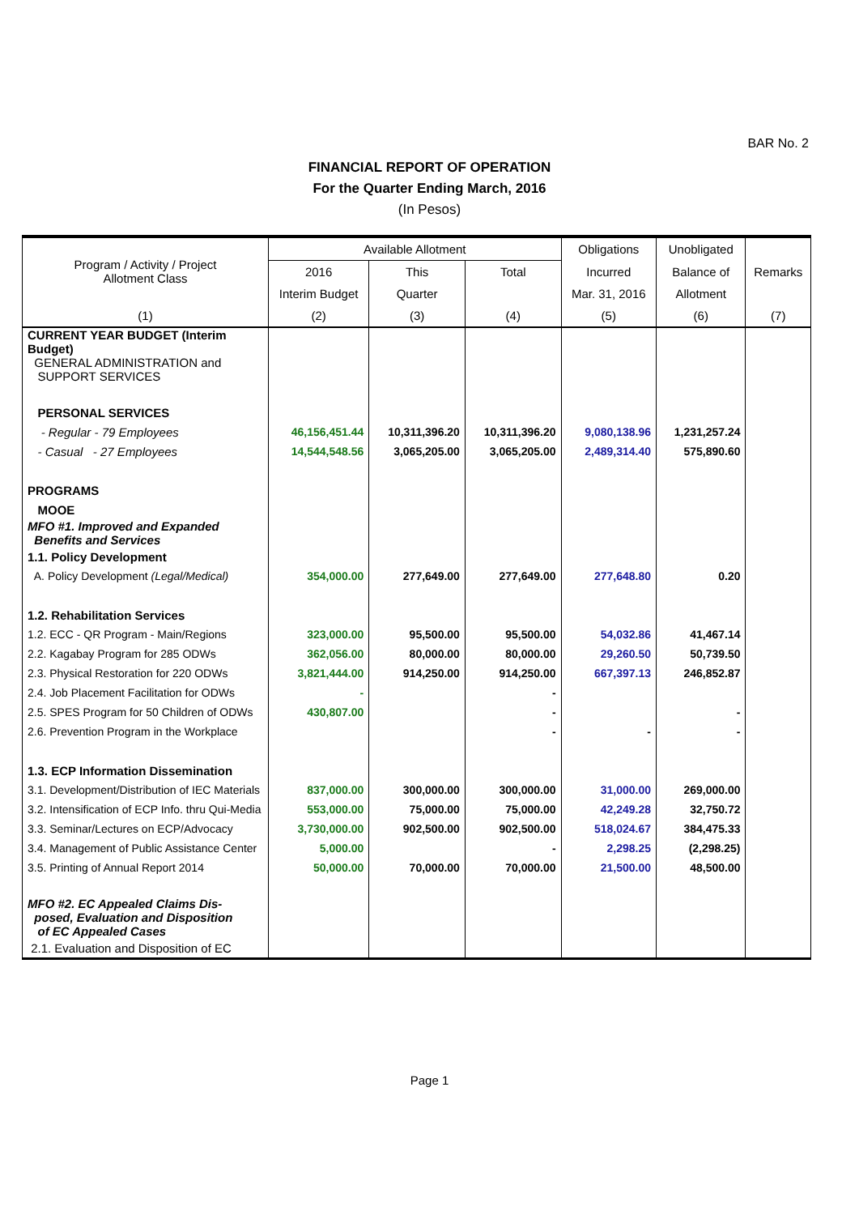BAR No. 2
FINANCIAL REPORT OF OPERATION
For the Quarter Ending March, 2016
(In Pesos)
| Program / Activity / Project Allotment Class | Available Allotment | | | Obligations | Unobligated | Remarks |
| --- | --- | --- | --- | --- | --- | --- |
| | 2016 | This | Total | Incurred | Balance of | |
| | Interim Budget | Quarter | | Mar. 31, 2016 | Allotment | |
| (1) | (2) | (3) | (4) | (5) | (6) | (7) |
| CURRENT YEAR BUDGET (Interim Budget) | | | | | | |
| GENERAL ADMINISTRATION and SUPPORT SERVICES | | | | | | |
| PERSONAL SERVICES | | | | | | |
| - Regular - 79 Employees | 46,156,451.44 | 10,311,396.20 | 10,311,396.20 | 9,080,138.96 | 1,231,257.24 | |
| - Casual - 27 Employees | 14,544,548.56 | 3,065,205.00 | 3,065,205.00 | 2,489,314.40 | 575,890.60 | |
| PROGRAMS | | | | | | |
| MOOE | | | | | | |
| MFO #1. Improved and Expanded Benefits and Services | | | | | | |
| 1.1. Policy Development | | | | | | |
| A. Policy Development (Legal/Medical) | 354,000.00 | 277,649.00 | 277,649.00 | 277,648.80 | 0.20 | |
| 1.2. Rehabilitation Services | | | | | | |
| 1.2. ECC - QR Program - Main/Regions | 323,000.00 | 95,500.00 | 95,500.00 | 54,032.86 | 41,467.14 | |
| 2.2. Kagabay Program for 285 ODWs | 362,056.00 | 80,000.00 | 80,000.00 | 29,260.50 | 50,739.50 | |
| 2.3. Physical Restoration for 220 ODWs | 3,821,444.00 | 914,250.00 | 914,250.00 | 667,397.13 | 246,852.87 | |
| 2.4. Job Placement Facilitation for ODWs | - | | - | | | |
| 2.5. SPES Program for 50 Children of ODWs | 430,807.00 | | - | | - | |
| 2.6. Prevention Program in the Workplace | | | - | - | - | |
| 1.3. ECP Information Dissemination | | | | | | |
| 3.1. Development/Distribution of IEC Materials | 837,000.00 | 300,000.00 | 300,000.00 | 31,000.00 | 269,000.00 | |
| 3.2. Intensification of ECP Info. thru Qui-Media | 553,000.00 | 75,000.00 | 75,000.00 | 42,249.28 | 32,750.72 | |
| 3.3. Seminar/Lectures on ECP/Advocacy | 3,730,000.00 | 902,500.00 | 902,500.00 | 518,024.67 | 384,475.33 | |
| 3.4. Management of Public Assistance Center | 5,000.00 | | - | 2,298.25 | (2,298.25) | |
| 3.5. Printing of Annual Report 2014 | 50,000.00 | 70,000.00 | 70,000.00 | 21,500.00 | 48,500.00 | |
| MFO #2. EC Appealed Claims Dis- posed, Evaluation and Disposition of EC Appealed Cases | | | | | | |
| 2.1. Evaluation and Disposition of EC | | | | | | |
Page 1